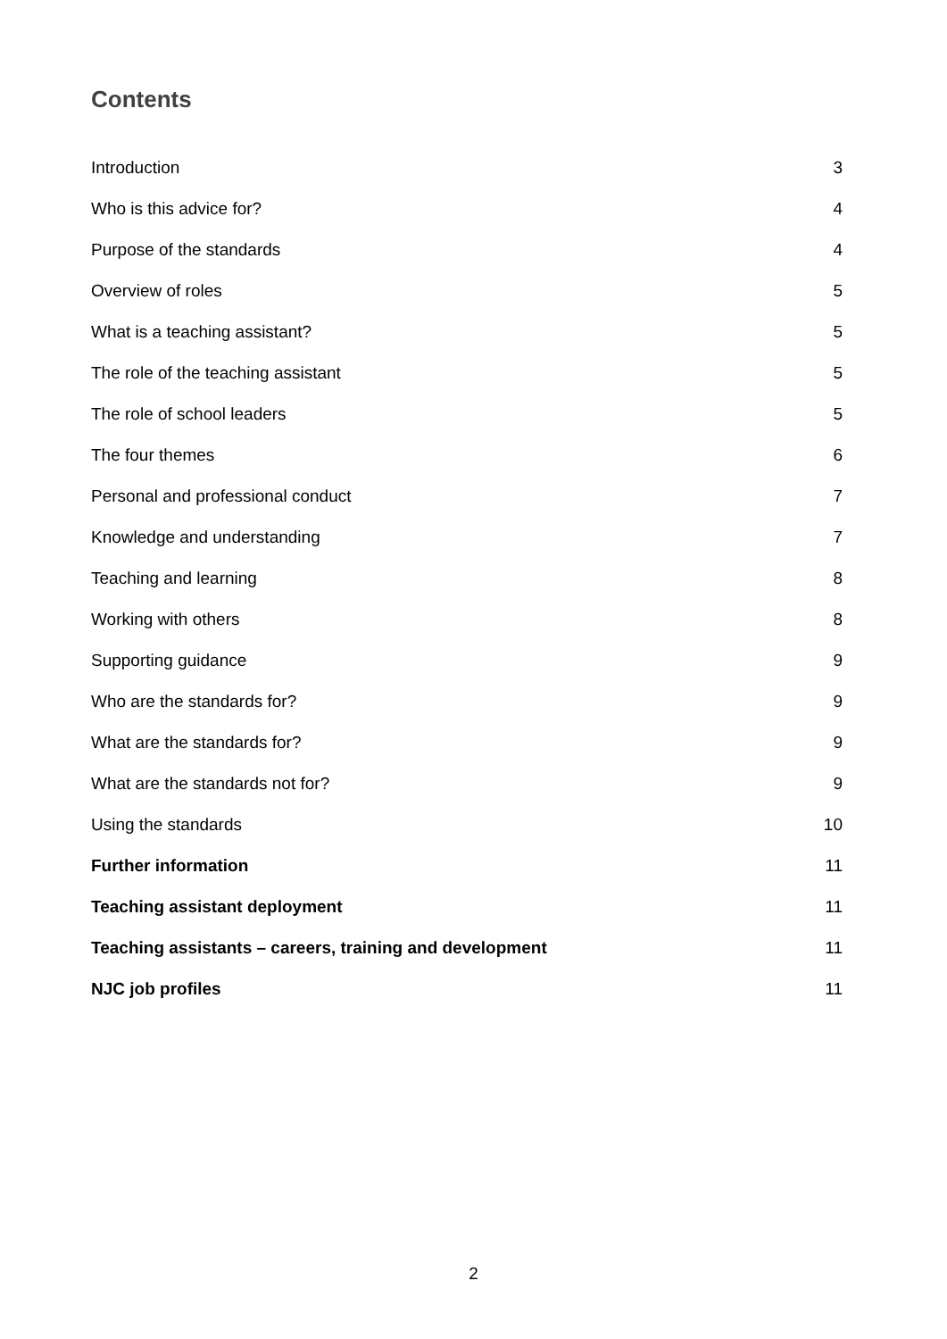Contents
Introduction 3
Who is this advice for? 4
Purpose of the standards 4
Overview of roles 5
What is a teaching assistant? 5
The role of the teaching assistant 5
The role of school leaders 5
The four themes 6
Personal and professional conduct 7
Knowledge and understanding 7
Teaching and learning 8
Working with others 8
Supporting guidance 9
Who are the standards for? 9
What are the standards for? 9
What are the standards not for? 9
Using the standards 10
Further information 11
Teaching assistant deployment 11
Teaching assistants – careers, training and development 11
NJC job profiles 11
2